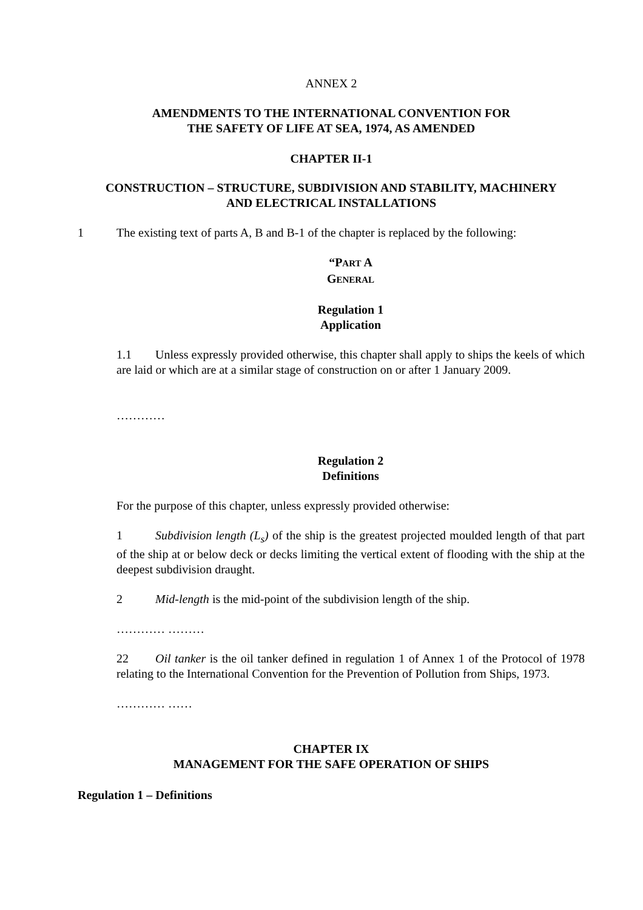ANNEX 2
AMENDMENTS TO THE INTERNATIONAL CONVENTION FOR
THE SAFETY OF LIFE AT SEA, 1974, AS AMENDED
CHAPTER II-1
CONSTRUCTION – STRUCTURE, SUBDIVISION AND STABILITY, MACHINERY
AND ELECTRICAL INSTALLATIONS
1 The existing text of parts A, B and B-1 of the chapter is replaced by the following:
“PART A
GENERAL
Regulation 1
Application
1.1 Unless expressly provided otherwise, this chapter shall apply to ships the keels of which are laid or which are at a similar stage of construction on or after 1 January 2009.
…………
Regulation 2
Definitions
For the purpose of this chapter, unless expressly provided otherwise:
1 Subdivision length (L<sub>s</sub>) of the ship is the greatest projected moulded length of that part of the ship at or below deck or decks limiting the vertical extent of flooding with the ship at the deepest subdivision draught.
2 Mid-length is the mid-point of the subdivision length of the ship.
………… ………
22 Oil tanker is the oil tanker defined in regulation 1 of Annex 1 of the Protocol of 1978 relating to the International Convention for the Prevention of Pollution from Ships, 1973.
………… ……
CHAPTER IX
MANAGEMENT FOR THE SAFE OPERATION OF SHIPS
Regulation 1 – Definitions